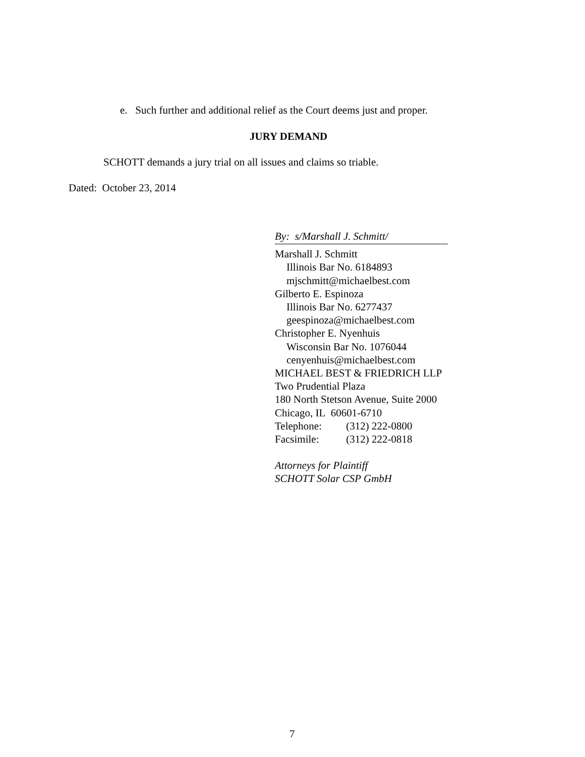e. Such further and additional relief as the Court deems just and proper.
JURY DEMAND
SCHOTT demands a jury trial on all issues and claims so triable.
Dated: October 23, 2014
By: s/Marshall J. Schmitt/
Marshall J. Schmitt
Illinois Bar No. 6184893
mjschmitt@michaelbest.com
Gilberto E. Espinoza
Illinois Bar No. 6277437
geespinoza@michaelbest.com
Christopher E. Nyenhuis
Wisconsin Bar No. 1076044
cenyenhuis@michaelbest.com
MICHAEL BEST & FRIEDRICH LLP
Two Prudential Plaza
180 North Stetson Avenue, Suite 2000
Chicago, IL 60601-6710
Telephone: (312) 222-0800
Facsimile: (312) 222-0818
Attorneys for Plaintiff
SCHOTT Solar CSP GmbH
7